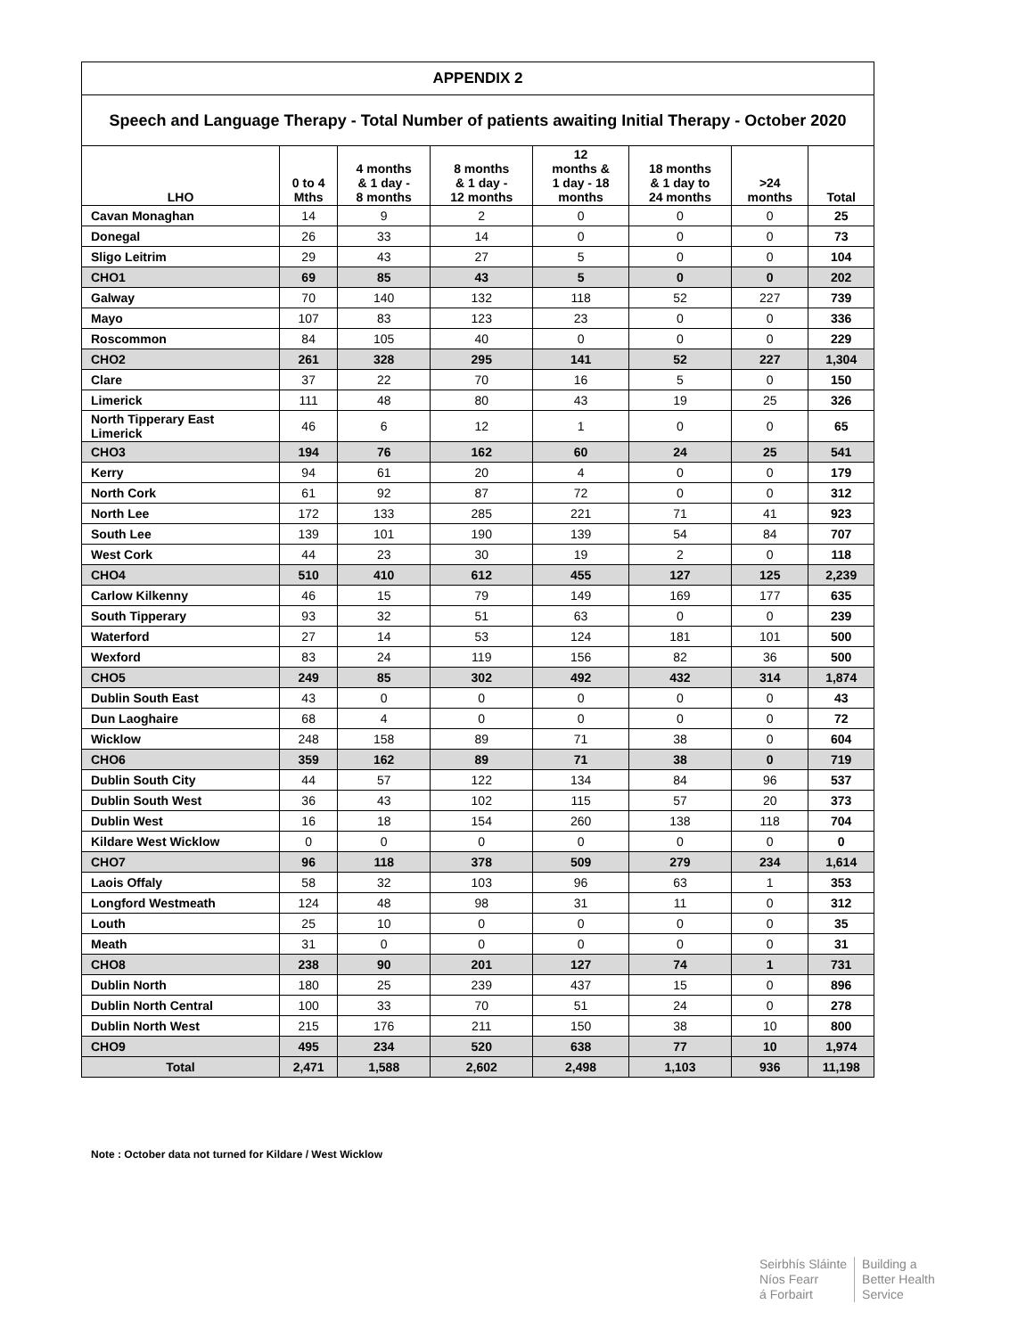| APPENDIX 2 | | | | | | | |
| Speech and Language Therapy - Total Number of patients awaiting Initial Therapy - October 2020 | | | | | | | |
| LHO | 0 to 4 Mths | 4 months & 1 day - 8 months | 8 months & 1 day - 12 months | 12 months & 1 day - 18 months | 18 months & 1 day to 24 months | >24 months | Total |
| Cavan Monaghan | 14 | 9 | 2 | 0 | 0 | 0 | 25 |
| Donegal | 26 | 33 | 14 | 0 | 0 | 0 | 73 |
| Sligo Leitrim | 29 | 43 | 27 | 5 | 0 | 0 | 104 |
| CHO1 | 69 | 85 | 43 | 5 | 0 | 0 | 202 |
| Galway | 70 | 140 | 132 | 118 | 52 | 227 | 739 |
| Mayo | 107 | 83 | 123 | 23 | 0 | 0 | 336 |
| Roscommon | 84 | 105 | 40 | 0 | 0 | 0 | 229 |
| CHO2 | 261 | 328 | 295 | 141 | 52 | 227 | 1,304 |
| Clare | 37 | 22 | 70 | 16 | 5 | 0 | 150 |
| Limerick | 111 | 48 | 80 | 43 | 19 | 25 | 326 |
| North Tipperary East Limerick | 46 | 6 | 12 | 1 | 0 | 0 | 65 |
| CHO3 | 194 | 76 | 162 | 60 | 24 | 25 | 541 |
| Kerry | 94 | 61 | 20 | 4 | 0 | 0 | 179 |
| North Cork | 61 | 92 | 87 | 72 | 0 | 0 | 312 |
| North Lee | 172 | 133 | 285 | 221 | 71 | 41 | 923 |
| South Lee | 139 | 101 | 190 | 139 | 54 | 84 | 707 |
| West Cork | 44 | 23 | 30 | 19 | 2 | 0 | 118 |
| CHO4 | 510 | 410 | 612 | 455 | 127 | 125 | 2,239 |
| Carlow Kilkenny | 46 | 15 | 79 | 149 | 169 | 177 | 635 |
| South Tipperary | 93 | 32 | 51 | 63 | 0 | 0 | 239 |
| Waterford | 27 | 14 | 53 | 124 | 181 | 101 | 500 |
| Wexford | 83 | 24 | 119 | 156 | 82 | 36 | 500 |
| CHO5 | 249 | 85 | 302 | 492 | 432 | 314 | 1,874 |
| Dublin South East | 43 | 0 | 0 | 0 | 0 | 0 | 43 |
| Dun Laoghaire | 68 | 4 | 0 | 0 | 0 | 0 | 72 |
| Wicklow | 248 | 158 | 89 | 71 | 38 | 0 | 604 |
| CHO6 | 359 | 162 | 89 | 71 | 38 | 0 | 719 |
| Dublin South City | 44 | 57 | 122 | 134 | 84 | 96 | 537 |
| Dublin South West | 36 | 43 | 102 | 115 | 57 | 20 | 373 |
| Dublin West | 16 | 18 | 154 | 260 | 138 | 118 | 704 |
| Kildare West Wicklow | 0 | 0 | 0 | 0 | 0 | 0 | 0 |
| CHO7 | 96 | 118 | 378 | 509 | 279 | 234 | 1,614 |
| Laois Offaly | 58 | 32 | 103 | 96 | 63 | 1 | 353 |
| Longford Westmeath | 124 | 48 | 98 | 31 | 11 | 0 | 312 |
| Louth | 25 | 10 | 0 | 0 | 0 | 0 | 35 |
| Meath | 31 | 0 | 0 | 0 | 0 | 0 | 31 |
| CHO8 | 238 | 90 | 201 | 127 | 74 | 1 | 731 |
| Dublin North | 180 | 25 | 239 | 437 | 15 | 0 | 896 |
| Dublin North Central | 100 | 33 | 70 | 51 | 24 | 0 | 278 |
| Dublin North West | 215 | 176 | 211 | 150 | 38 | 10 | 800 |
| CHO9 | 495 | 234 | 520 | 638 | 77 | 10 | 1,974 |
| Total | 2,471 | 1,588 | 2,602 | 2,498 | 1,103 | 936 | 11,198 |
Note : October data not turned for Kildare / West Wicklow
Seirbhís Sláinte
Níos Fearr
á Forbairt
Building a
Better Health
Service